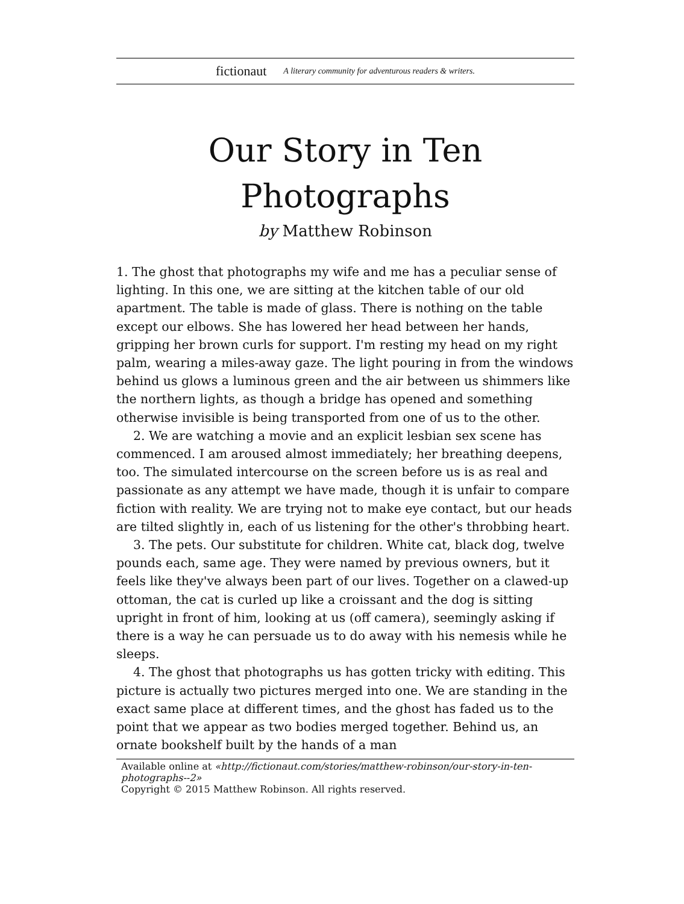fictionaut A literary community for adventurous readers & writers.
Our Story in Ten
Photographs
by Matthew Robinson
1. The ghost that photographs my wife and me has a peculiar sense of lighting. In this one, we are sitting at the kitchen table of our old apartment. The table is made of glass. There is nothing on the table except our elbows. She has lowered her head between her hands, gripping her brown curls for support. I'm resting my head on my right palm, wearing a miles-away gaze. The light pouring in from the windows behind us glows a luminous green and the air between us shimmers like the northern lights, as though a bridge has opened and something otherwise invisible is being transported from one of us to the other.
2. We are watching a movie and an explicit lesbian sex scene has commenced. I am aroused almost immediately; her breathing deepens, too. The simulated intercourse on the screen before us is as real and passionate as any attempt we have made, though it is unfair to compare fiction with reality. We are trying not to make eye contact, but our heads are tilted slightly in, each of us listening for the other's throbbing heart.
3. The pets. Our substitute for children. White cat, black dog, twelve pounds each, same age. They were named by previous owners, but it feels like they've always been part of our lives. Together on a clawed-up ottoman, the cat is curled up like a croissant and the dog is sitting upright in front of him, looking at us (off camera), seemingly asking if there is a way he can persuade us to do away with his nemesis while he sleeps.
4. The ghost that photographs us has gotten tricky with editing. This picture is actually two pictures merged into one. We are standing in the exact same place at different times, and the ghost has faded us to the point that we appear as two bodies merged together. Behind us, an ornate bookshelf built by the hands of a man
Available online at «http://fictionaut.com/stories/matthew-robinson/our-story-in-ten-photographs--2»
Copyright © 2015 Matthew Robinson. All rights reserved.